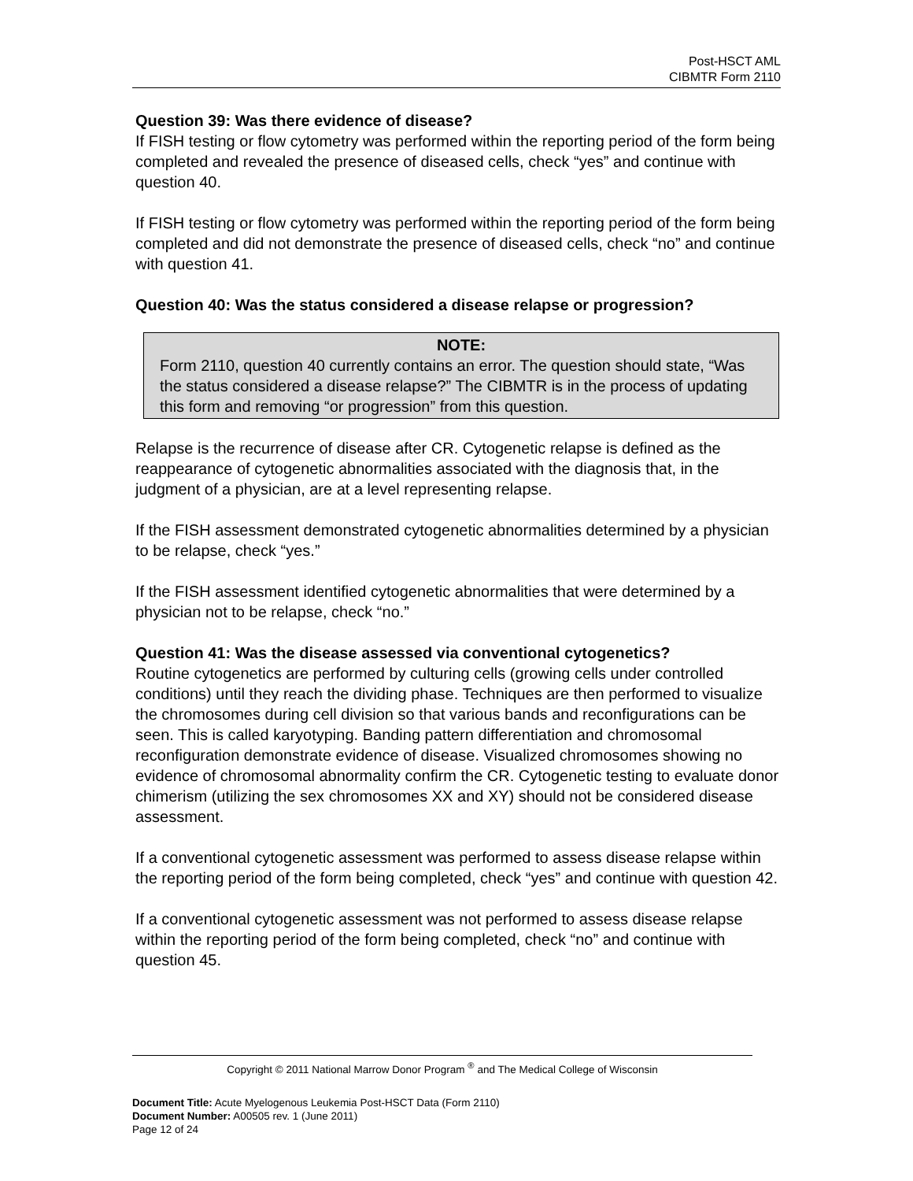Post-HSCT AML
CIBMTR Form 2110
Question 39: Was there evidence of disease?
If FISH testing or flow cytometry was performed within the reporting period of the form being completed and revealed the presence of diseased cells, check “yes” and continue with question 40.
If FISH testing or flow cytometry was performed within the reporting period of the form being completed and did not demonstrate the presence of diseased cells, check “no” and continue with question 41.
Question 40: Was the status considered a disease relapse or progression?
NOTE:
Form 2110, question 40 currently contains an error. The question should state, “Was the status considered a disease relapse?” The CIBMTR is in the process of updating this form and removing “or progression” from this question.
Relapse is the recurrence of disease after CR. Cytogenetic relapse is defined as the reappearance of cytogenetic abnormalities associated with the diagnosis that, in the judgment of a physician, are at a level representing relapse.
If the FISH assessment demonstrated cytogenetic abnormalities determined by a physician to be relapse, check “yes.”
If the FISH assessment identified cytogenetic abnormalities that were determined by a physician not to be relapse, check “no.”
Question 41: Was the disease assessed via conventional cytogenetics?
Routine cytogenetics are performed by culturing cells (growing cells under controlled conditions) until they reach the dividing phase. Techniques are then performed to visualize the chromosomes during cell division so that various bands and reconfigurations can be seen. This is called karyotyping. Banding pattern differentiation and chromosomal reconfiguration demonstrate evidence of disease. Visualized chromosomes showing no evidence of chromosomal abnormality confirm the CR. Cytogenetic testing to evaluate donor chimerism (utilizing the sex chromosomes XX and XY) should not be considered disease assessment.
If a conventional cytogenetic assessment was performed to assess disease relapse within the reporting period of the form being completed, check “yes” and continue with question 42.
If a conventional cytogenetic assessment was not performed to assess disease relapse within the reporting period of the form being completed, check “no” and continue with question 45.
Copyright © 2011 National Marrow Donor Program <sup>®</sup> and The Medical College of Wisconsin
Document Title: Acute Myelogenous Leukemia Post-HSCT Data (Form 2110)
Document Number: A00505 rev. 1 (June 2011)
Page 12 of 24